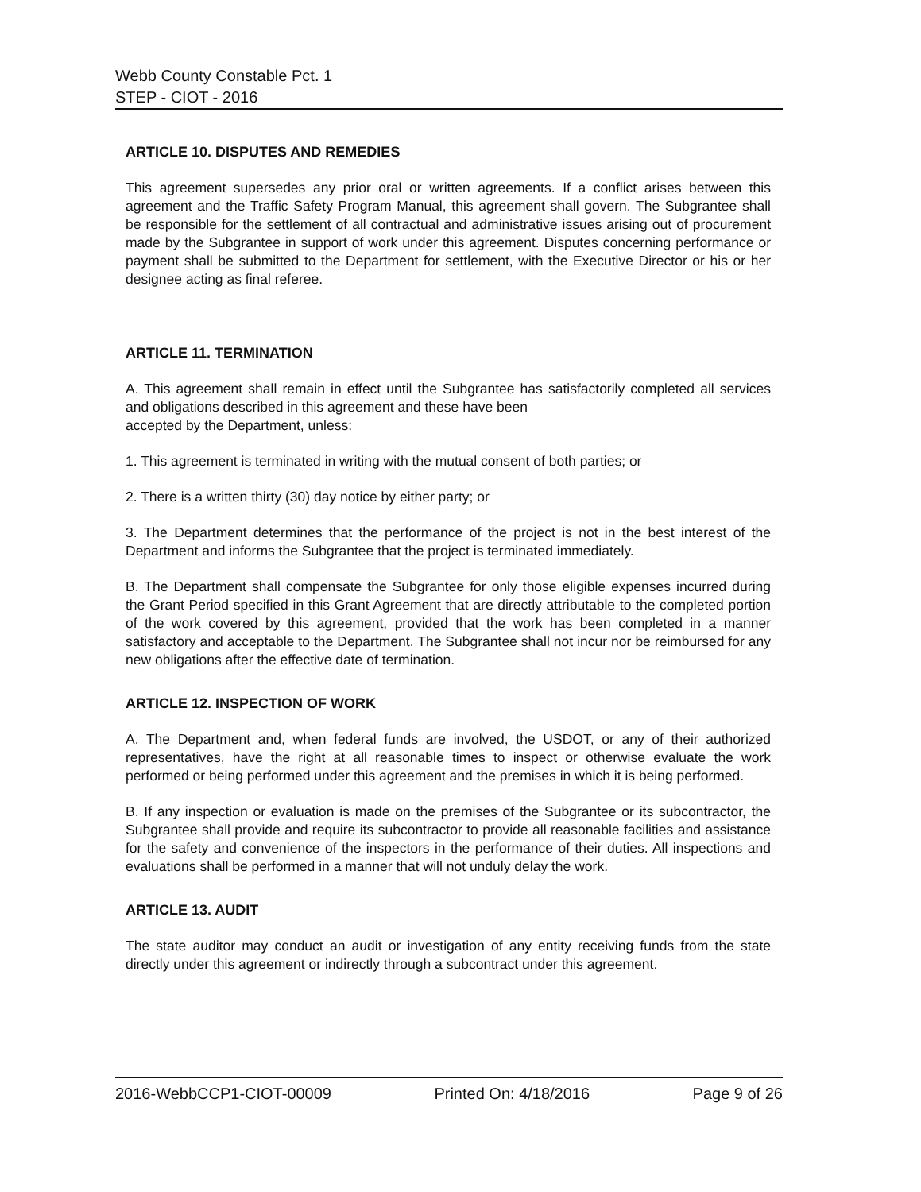Webb County Constable Pct. 1
STEP - CIOT - 2016
ARTICLE 10. DISPUTES AND REMEDIES
This agreement supersedes any prior oral or written agreements. If a conflict arises between this agreement and the Traffic Safety Program Manual, this agreement shall govern. The Subgrantee shall be responsible for the settlement of all contractual and administrative issues arising out of procurement made by the Subgrantee in support of work under this agreement. Disputes concerning performance or payment shall be submitted to the Department for settlement, with the Executive Director or his or her designee acting as final referee.
ARTICLE 11. TERMINATION
A. This agreement shall remain in effect until the Subgrantee has satisfactorily completed all services and obligations described in this agreement and these have been
accepted by the Department, unless:
1. This agreement is terminated in writing with the mutual consent of both parties; or
2. There is a written thirty (30) day notice by either party; or
3. The Department determines that the performance of the project is not in the best interest of the Department and informs the Subgrantee that the project is terminated immediately.
B. The Department shall compensate the Subgrantee for only those eligible expenses incurred during the Grant Period specified in this Grant Agreement that are directly attributable to the completed portion of the work covered by this agreement, provided that the work has been completed in a manner satisfactory and acceptable to the Department. The Subgrantee shall not incur nor be reimbursed for any new obligations after the effective date of termination.
ARTICLE 12. INSPECTION OF WORK
A. The Department and, when federal funds are involved, the USDOT, or any of their authorized representatives, have the right at all reasonable times to inspect or otherwise evaluate the work performed or being performed under this agreement and the premises in which it is being performed.
B. If any inspection or evaluation is made on the premises of the Subgrantee or its subcontractor, the Subgrantee shall provide and require its subcontractor to provide all reasonable facilities and assistance for the safety and convenience of the inspectors in the performance of their duties. All inspections and evaluations shall be performed in a manner that will not unduly delay the work.
ARTICLE 13. AUDIT
The state auditor may conduct an audit or investigation of any entity receiving funds from the state directly under this agreement or indirectly through a subcontract under this agreement.
2016-WebbCCP1-CIOT-00009 Printed On: 4/18/2016 Page 9 of 26